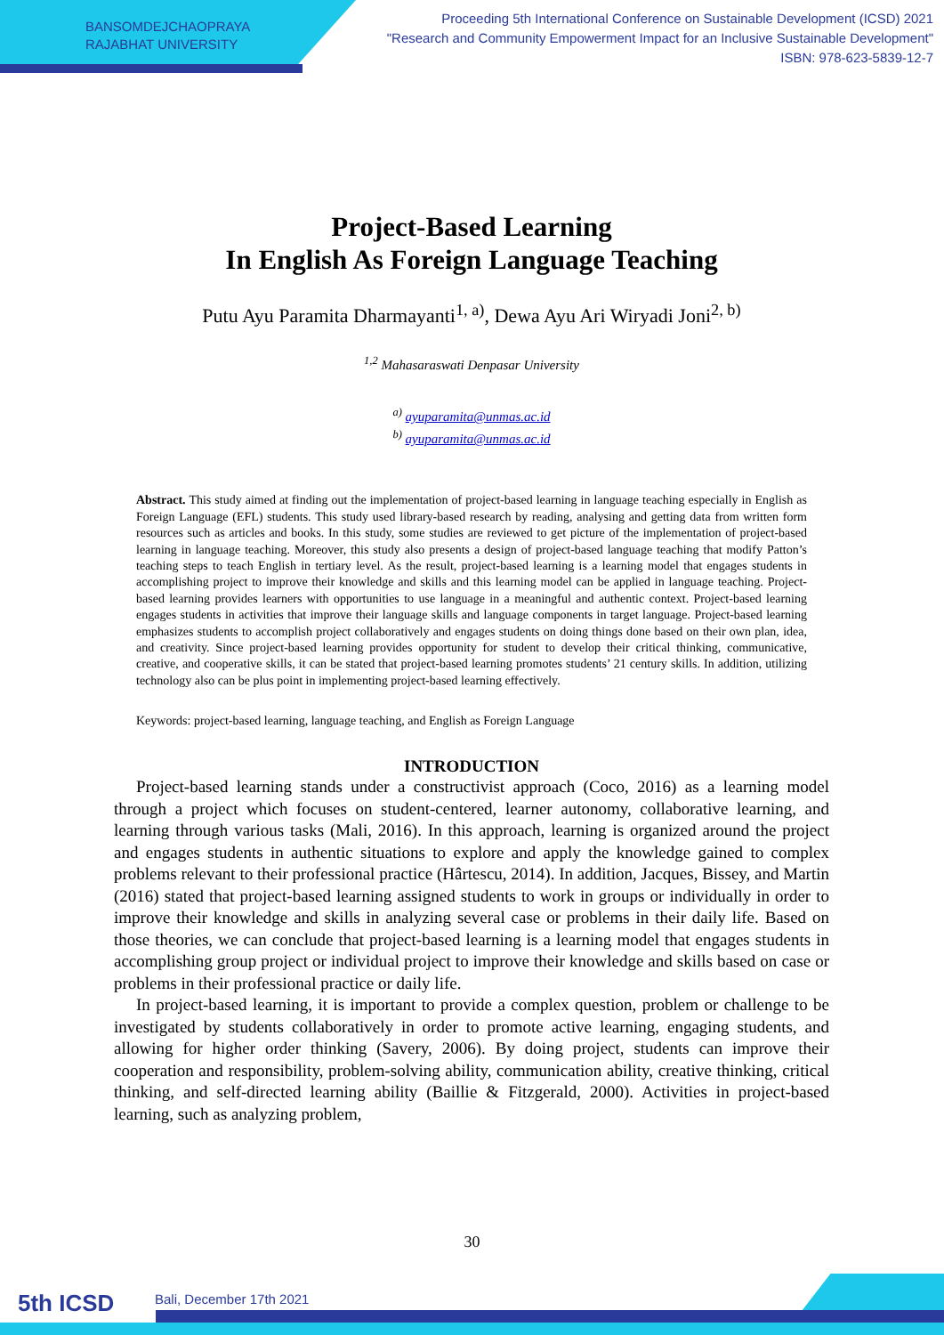BANSOMDEJCHAOPRAYA
RAJABHAT UNIVERSITY
Proceeding 5th International Conference on Sustainable Development (ICSD) 2021
"Research and Community Empowerment Impact for an Inclusive Sustainable Development"
ISBN: 978-623-5839-12-7
Project-Based Learning
In English As Foreign Language Teaching
Putu Ayu Paramita Dharmayanti<sup>1, a)</sup>, Dewa Ayu Ari Wiryadi Joni<sup>2, b)</sup>
<sup>1,2</sup> Mahasaraswati Denpasar University
<sup>a)</sup> ayuparamita@unmas.ac.id
<sup>b)</sup> ayuparamita@unmas.ac.id
Abstract. This study aimed at finding out the implementation of project-based learning in language teaching especially in English as Foreign Language (EFL) students. This study used library-based research by reading, analysing and getting data from written form resources such as articles and books. In this study, some studies are reviewed to get picture of the implementation of project-based learning in language teaching. Moreover, this study also presents a design of project-based language teaching that modify Patton’s teaching steps to teach English in tertiary level. As the result, project-based learning is a learning model that engages students in accomplishing project to improve their knowledge and skills and this learning model can be applied in language teaching. Project-based learning provides learners with opportunities to use language in a meaningful and authentic context. Project-based learning engages students in activities that improve their language skills and language components in target language. Project-based learning emphasizes students to accomplish project collaboratively and engages students on doing things done based on their own plan, idea, and creativity. Since project-based learning provides opportunity for student to develop their critical thinking, communicative, creative, and cooperative skills, it can be stated that project-based learning promotes students’ 21 century skills. In addition, utilizing technology also can be plus point in implementing project-based learning effectively.
Keywords: project-based learning, language teaching, and English as Foreign Language
INTRODUCTION
Project-based learning stands under a constructivist approach (Coco, 2016) as a learning model through a project which focuses on student-centered, learner autonomy, collaborative learning, and learning through various tasks (Mali, 2016). In this approach, learning is organized around the project and engages students in authentic situations to explore and apply the knowledge gained to complex problems relevant to their professional practice (Hârtescu, 2014). In addition, Jacques, Bissey, and Martin (2016) stated that project-based learning assigned students to work in groups or individually in order to improve their knowledge and skills in analyzing several case or problems in their daily life. Based on those theories, we can conclude that project-based learning is a learning model that engages students in accomplishing group project or individual project to improve their knowledge and skills based on case or problems in their professional practice or daily life.
In project-based learning, it is important to provide a complex question, problem or challenge to be investigated by students collaboratively in order to promote active learning, engaging students, and allowing for higher order thinking (Savery, 2006). By doing project, students can improve their cooperation and responsibility, problem-solving ability, communication ability, creative thinking, critical thinking, and self-directed learning ability (Baillie & Fitzgerald, 2000). Activities in project-based learning, such as analyzing problem,
30
5th ICSD Bali, December 17th 2021